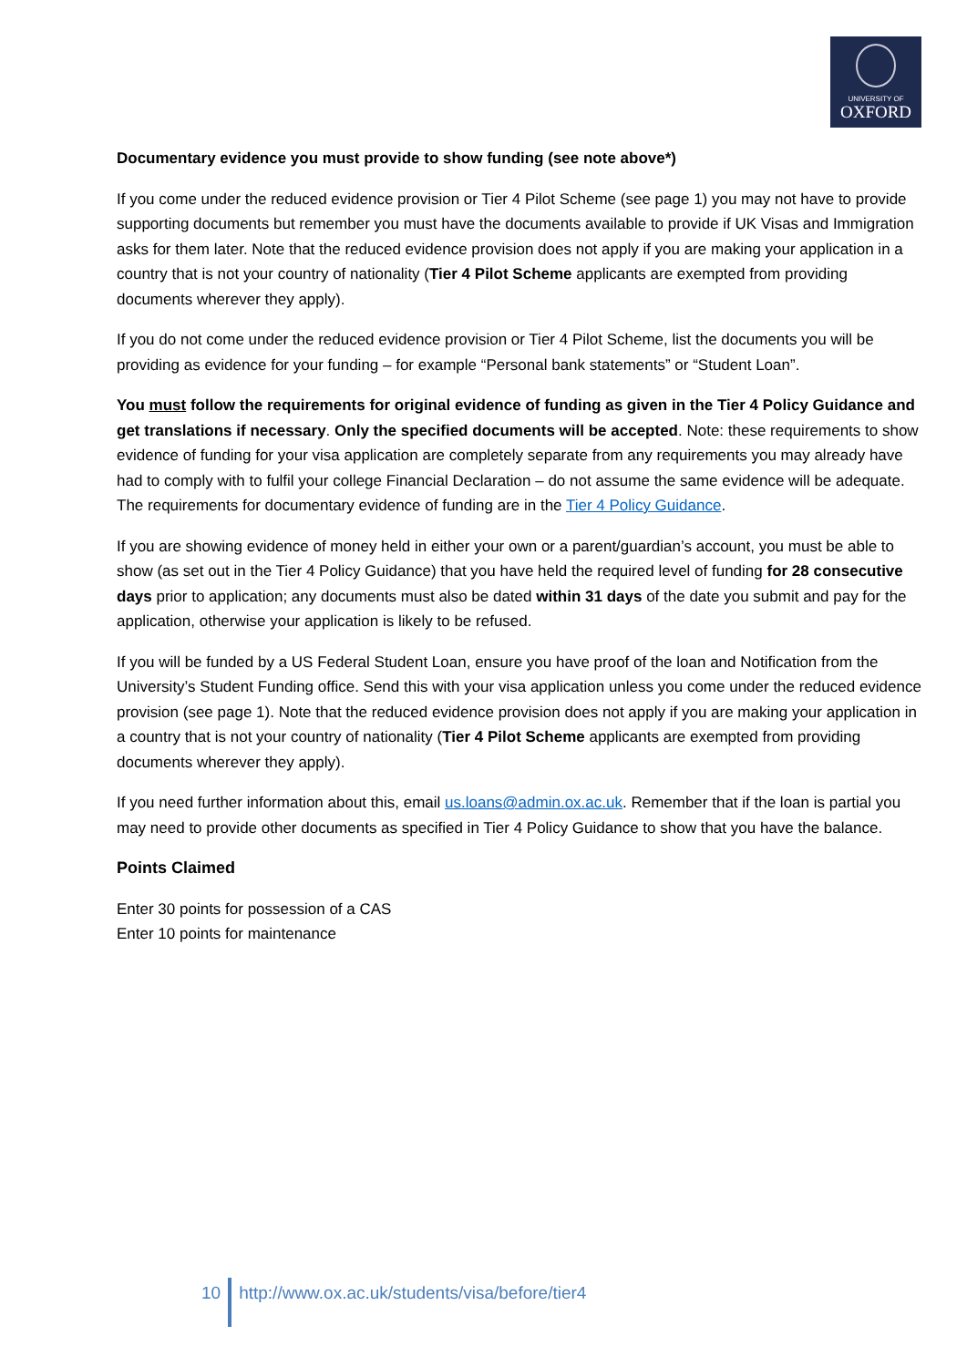UNIVERSITY OF
OXFORD
Documentary evidence you must provide to show funding (see note above*)
If you come under the reduced evidence provision or Tier 4 Pilot Scheme (see page 1) you may not have to provide supporting documents but remember you must have the documents available to provide if UK Visas and Immigration asks for them later. Note that the reduced evidence provision does not apply if you are making your application in a country that is not your country of nationality (Tier 4 Pilot Scheme applicants are exempted from providing documents wherever they apply).
If you do not come under the reduced evidence provision or Tier 4 Pilot Scheme, list the documents you will be providing as evidence for your funding – for example “Personal bank statements” or “Student Loan”.
You must follow the requirements for original evidence of funding as given in the Tier 4 Policy Guidance and get translations if necessary. Only the specified documents will be accepted. Note: these requirements to show evidence of funding for your visa application are completely separate from any requirements you may already have had to comply with to fulfil your college Financial Declaration – do not assume the same evidence will be adequate. The requirements for documentary evidence of funding are in the Tier 4 Policy Guidance.
If you are showing evidence of money held in either your own or a parent/guardian’s account, you must be able to show (as set out in the Tier 4 Policy Guidance) that you have held the required level of funding for 28 consecutive days prior to application; any documents must also be dated within 31 days of the date you submit and pay for the application, otherwise your application is likely to be refused.
If you will be funded by a US Federal Student Loan, ensure you have proof of the loan and Notification from the University’s Student Funding office. Send this with your visa application unless you come under the reduced evidence provision (see page 1). Note that the reduced evidence provision does not apply if you are making your application in a country that is not your country of nationality (Tier 4 Pilot Scheme applicants are exempted from providing documents wherever they apply).
If you need further information about this, email us.loans@admin.ox.ac.uk. Remember that if the loan is partial you may need to provide other documents as specified in Tier 4 Policy Guidance to show that you have the balance.
Points Claimed
Enter 30 points for possession of a CAS
Enter 10 points for maintenance
10 http://www.ox.ac.uk/students/visa/before/tier4